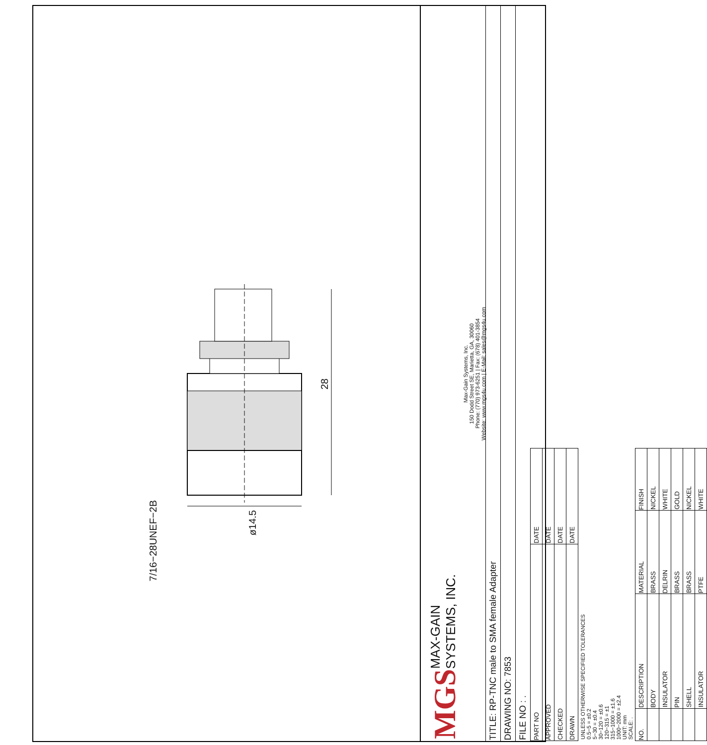28
ø14.5
7/16−28UNEF−2B
MGS MAX-GAIN
SYSTEMS, INC.
Max-Gain Systems, Inc.
150 Dodd Street SE, Marietta, GA, 30060
Phone: (770) 973-6251 | Fax: (678) 401-3854
Website: www.mgs4u.com | E-Mail: sales@mgs4u.com
TITLE: RP-TNC male to SMA female Adapter
DRAWING NO: 7853
FILE NO : .
| PART NO | DATE |
| APPROVED | DATE |
| CHECKED | DATE |
| DRAWN | DATE |
UNLESS OTHERWISE SPECIFIED TOLERANCES
0.5−5 = ±0.2
5−30 = ±0.4
30−120 = ±0.6
120−315 = ±1
315−1000 = ±1.6
1000−2000 = ±2.4
UNIT: mm
SCALE: .
| NO. | DESCRIPTION | MATERIAL | FINISH |
| --- | --- | --- | --- |
| | BODY | BRASS | NICKEL |
| | INSULATOR | DELRIN | WHITE |
| | PIN | BRASS | GOLD |
| | SHELL | BRASS | NICKEL |
| | INSULATOR | PTFE | WHITE |